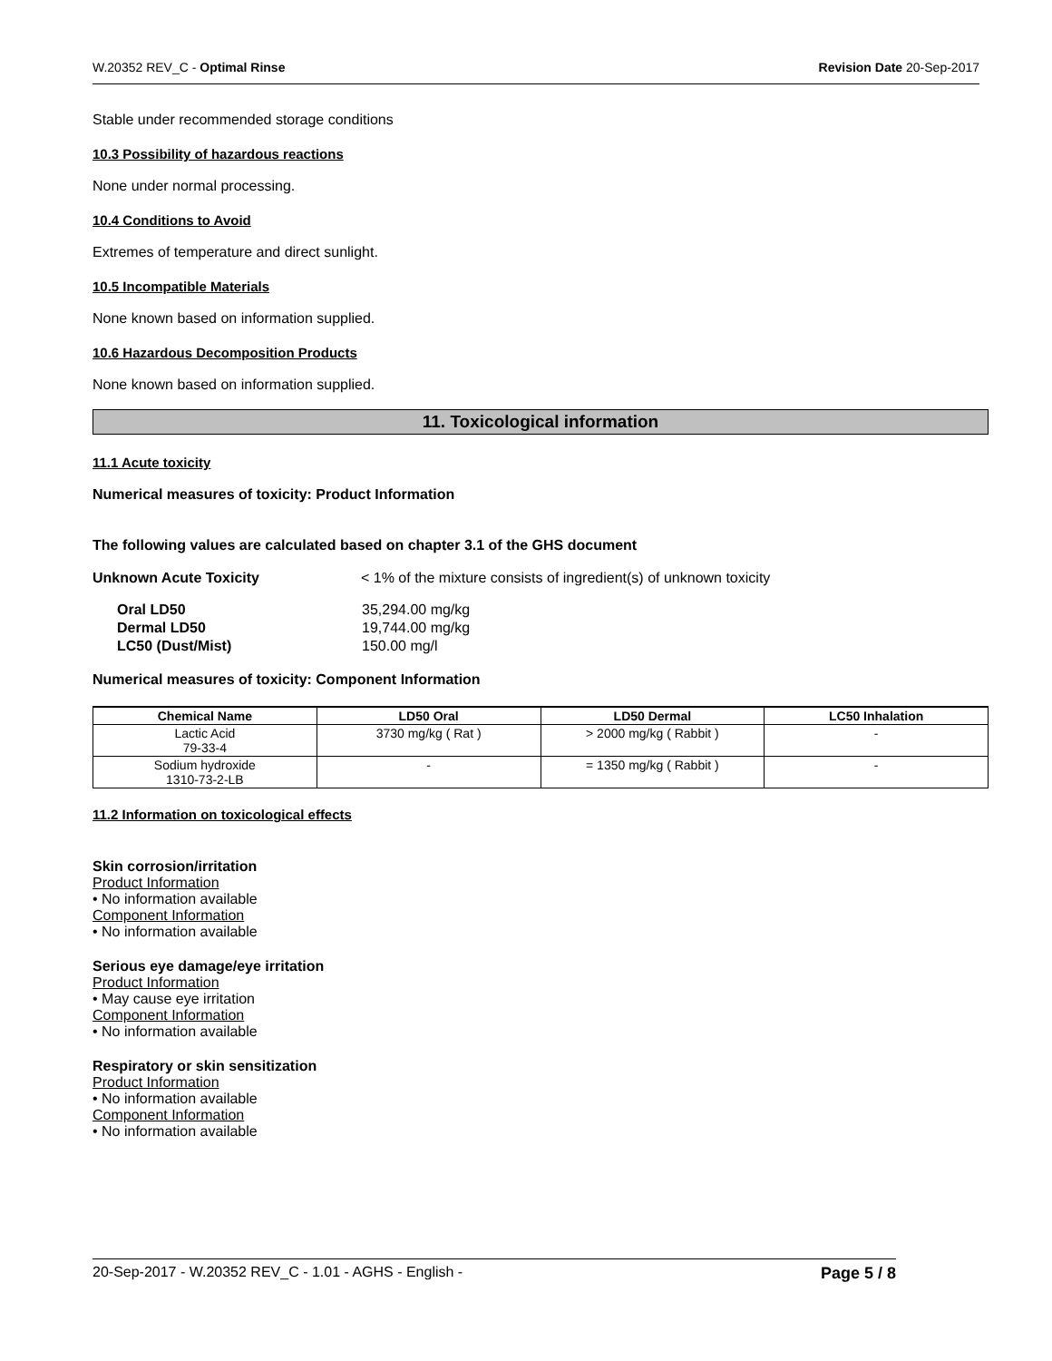W.20352 REV_C - Optimal Rinse Revision Date 20-Sep-2017
Stable under recommended storage conditions
10.3 Possibility of hazardous reactions
None under normal processing.
10.4 Conditions to Avoid
Extremes of temperature and direct sunlight.
10.5 Incompatible Materials
None known based on information supplied.
10.6 Hazardous Decomposition Products
None known based on information supplied.
11. Toxicological information
11.1 Acute toxicity
Numerical measures of toxicity: Product Information
The following values are calculated based on chapter 3.1 of the GHS document
Unknown Acute Toxicity < 1% of the mixture consists of ingredient(s) of unknown toxicity
| Oral LD50 | 35,294.00 mg/kg |
| Dermal LD50 | 19,744.00 mg/kg |
| LC50 (Dust/Mist) | 150.00 mg/l |
Numerical measures of toxicity: Component Information
| Chemical Name | LD50 Oral | LD50 Dermal | LC50 Inhalation |
| --- | --- | --- | --- |
| Lactic Acid 79-33-4 | 3730 mg/kg ( Rat ) | > 2000 mg/kg ( Rabbit ) | - |
| Sodium hydroxide 1310-73-2-LB | - | = 1350 mg/kg ( Rabbit ) | - |
11.2 Information on toxicological effects
Skin corrosion/irritation
Product Information
• No information available
Component Information
• No information available
Serious eye damage/eye irritation
Product Information
• May cause eye irritation
Component Information
• No information available
Respiratory or skin sensitization
Product Information
• No information available
Component Information
• No information available
20-Sep-2017 - W.20352 REV_C - 1.01 - AGHS - English - Page 5 / 8